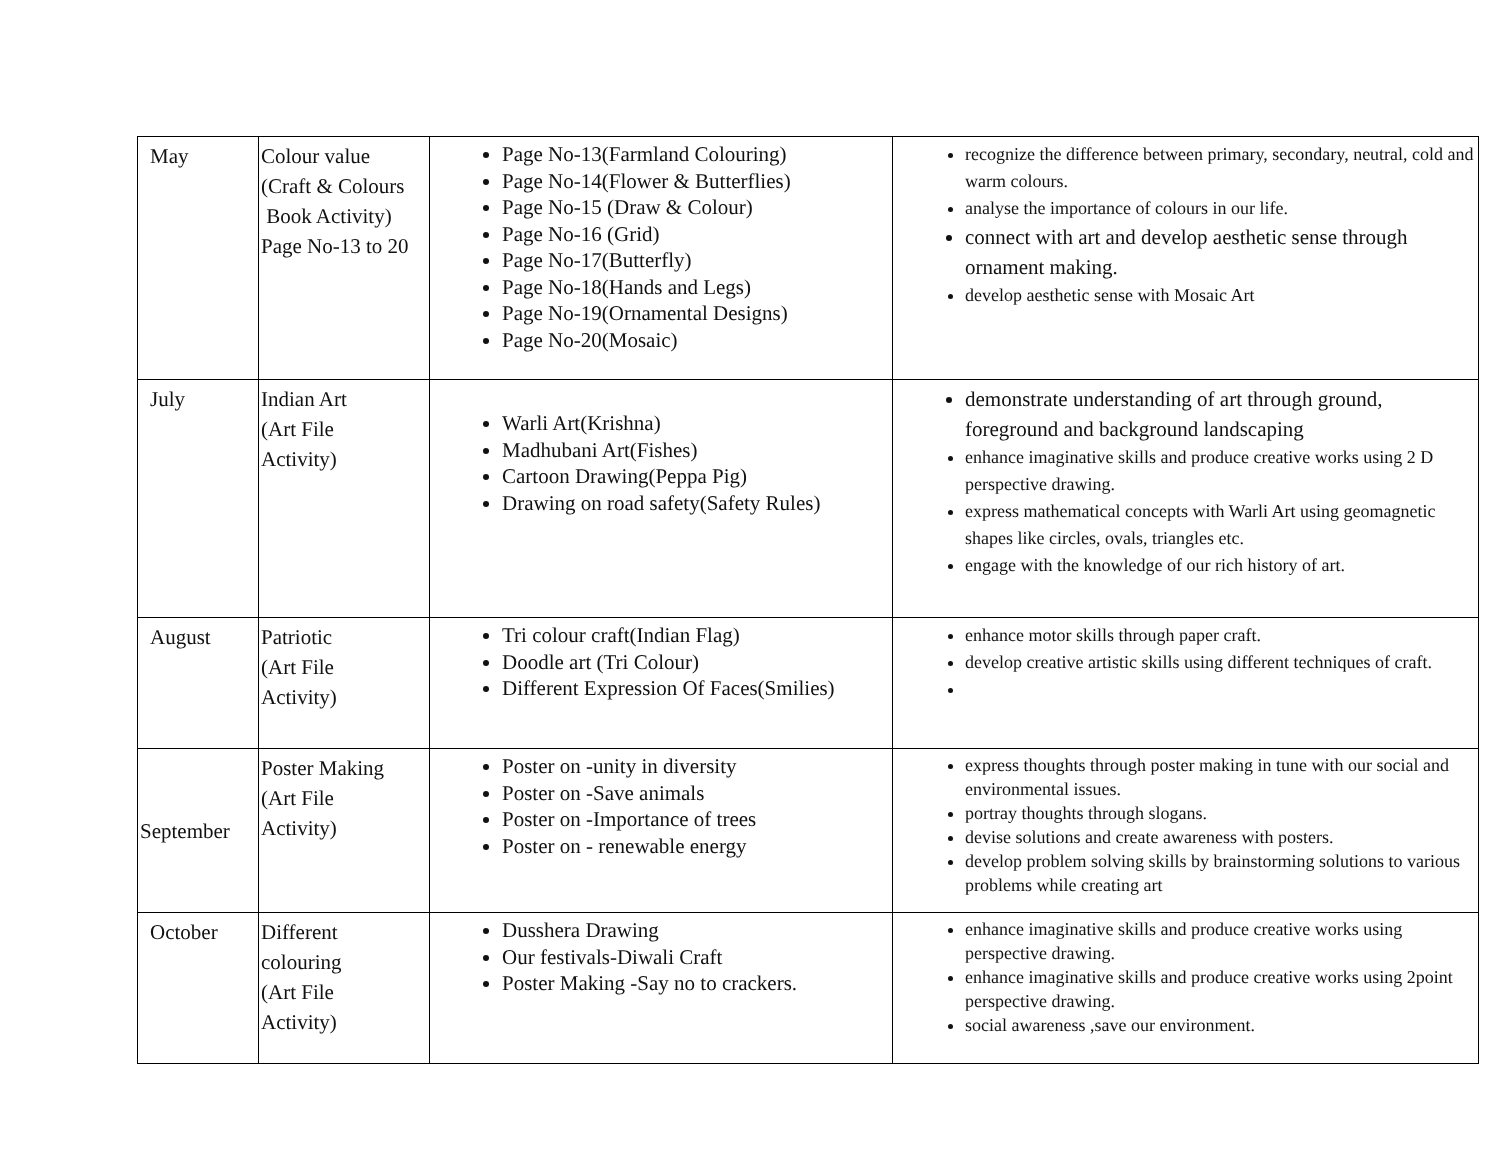| May | Colour value (Craft & Colours Book Activity) Page No-13 to 20 | Page No-13(Farmland Colouring) Page No-14(Flower & Butterflies) Page No-15 (Draw & Colour) Page No-16 (Grid) Page No-17(Butterfly) Page No-18(Hands and Legs) Page No-19(Ornamental Designs) Page No-20(Mosaic) | recognize the difference between primary, secondary, neutral, cold and warm colours. analyse the importance of colours in our life. connect with art and develop aesthetic sense through ornament making. develop aesthetic sense with Mosaic Art |
| July | Indian Art (Art File Activity) | Warli Art(Krishna) Madhubani Art(Fishes) Cartoon Drawing(Peppa Pig) Drawing on road safety(Safety Rules) | demonstrate understanding of art through ground, foreground and background landscaping enhance imaginative skills and produce creative works using 2 D perspective drawing. express mathematical concepts with Warli Art using geomagnetic shapes like circles, ovals, triangles etc. engage with the knowledge of our rich history of art. |
| August | Patriotic (Art File Activity) | Tri colour craft(Indian Flag) Doodle art (Tri Colour) Different Expression Of Faces(Smilies) | enhance motor skills through paper craft. develop creative artistic skills using different techniques of craft. |
| September | Poster Making (Art File Activity) | Poster on -unity in diversity Poster on -Save animals Poster on -Importance of trees Poster on - renewable energy | express thoughts through poster making in tune with our social and environmental issues. portray thoughts through slogans. devise solutions and create awareness with posters. develop problem solving skills by brainstorming solutions to various problems while creating art |
| October | Different colouring (Art File Activity) | Dusshera Drawing Our festivals-Diwali Craft Poster Making -Say no to crackers. | enhance imaginative skills and produce creative works using perspective drawing. enhance imaginative skills and produce creative works using 2point perspective drawing. social awareness ,save our environment. |